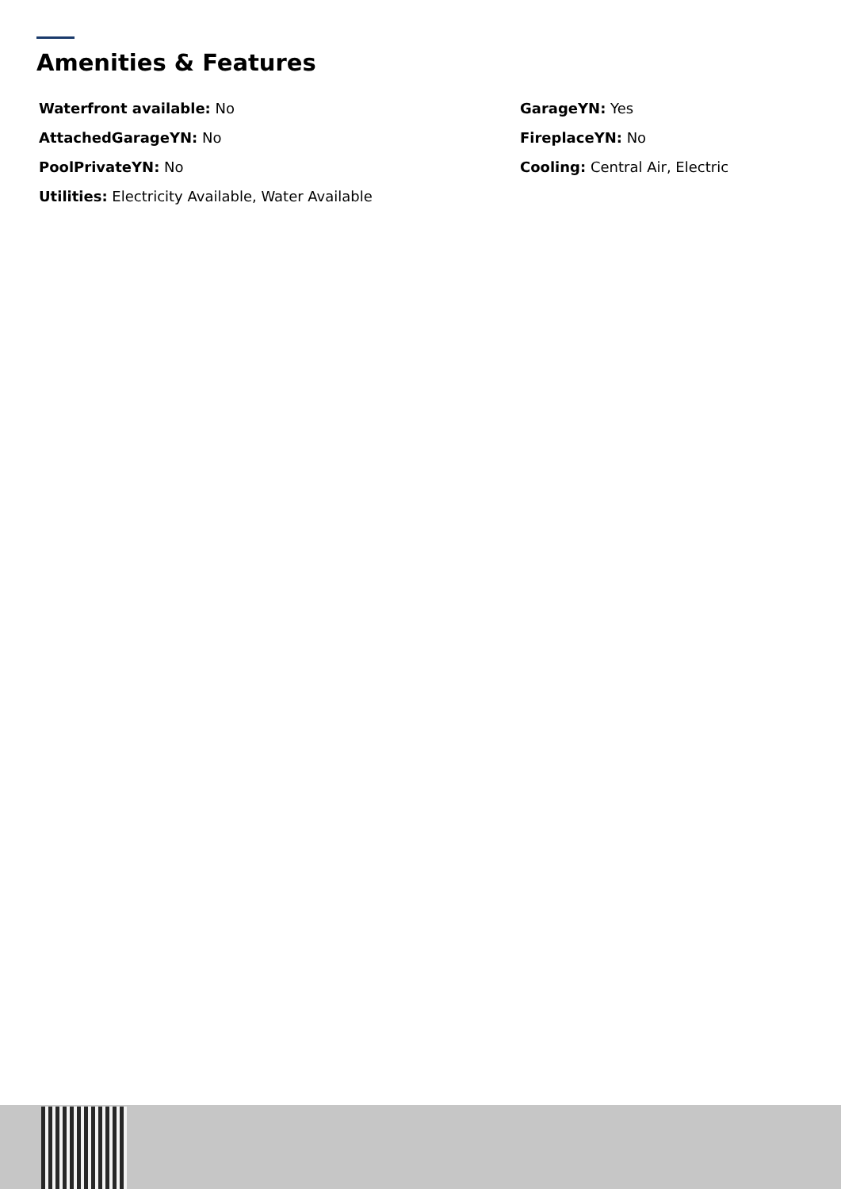Amenities & Features
Waterfront available: No
GarageYN: Yes
AttachedGarageYN: No
FireplaceYN: No
PoolPrivateYN: No
Cooling: Central Air, Electric
Utilities: Electricity Available, Water Available